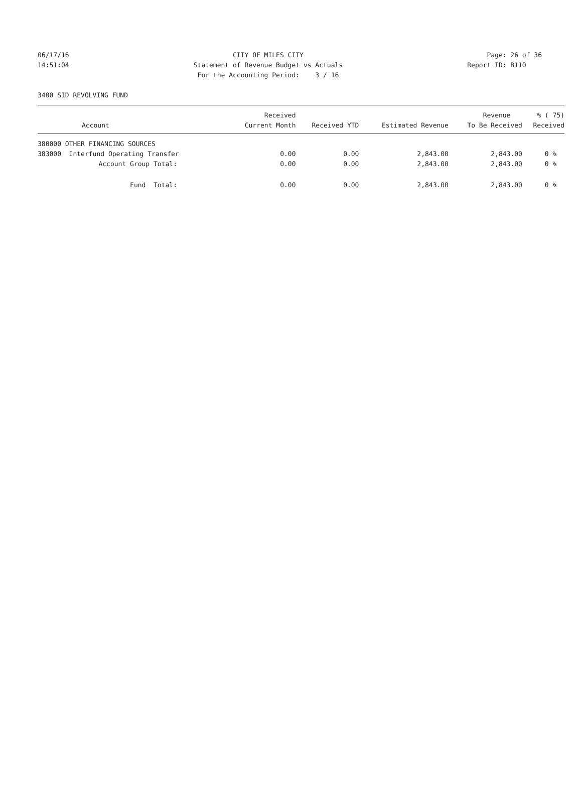06/17/16
14:51:04
CITY OF MILES CITY
Statement of Revenue Budget vs Actuals
For the Accounting Period: 3 / 16
Page: 26 of 36
Report ID: B110
3400 SID REVOLVING FUND
| | Received | | | Revenue | % ( 75) |
| --- | --- | --- | --- | --- | --- |
| Account | Current Month | Received YTD | Estimated Revenue | To Be Received | Received |
| 380000 OTHER FINANCING SOURCES | | | | | |
| 383000 Interfund Operating Transfer | 0.00 | 0.00 | 2,843.00 | 2,843.00 | 0 % |
| Account Group Total: | 0.00 | 0.00 | 2,843.00 | 2,843.00 | 0 % |
| Fund Total: | 0.00 | 0.00 | 2,843.00 | 2,843.00 | 0 % |